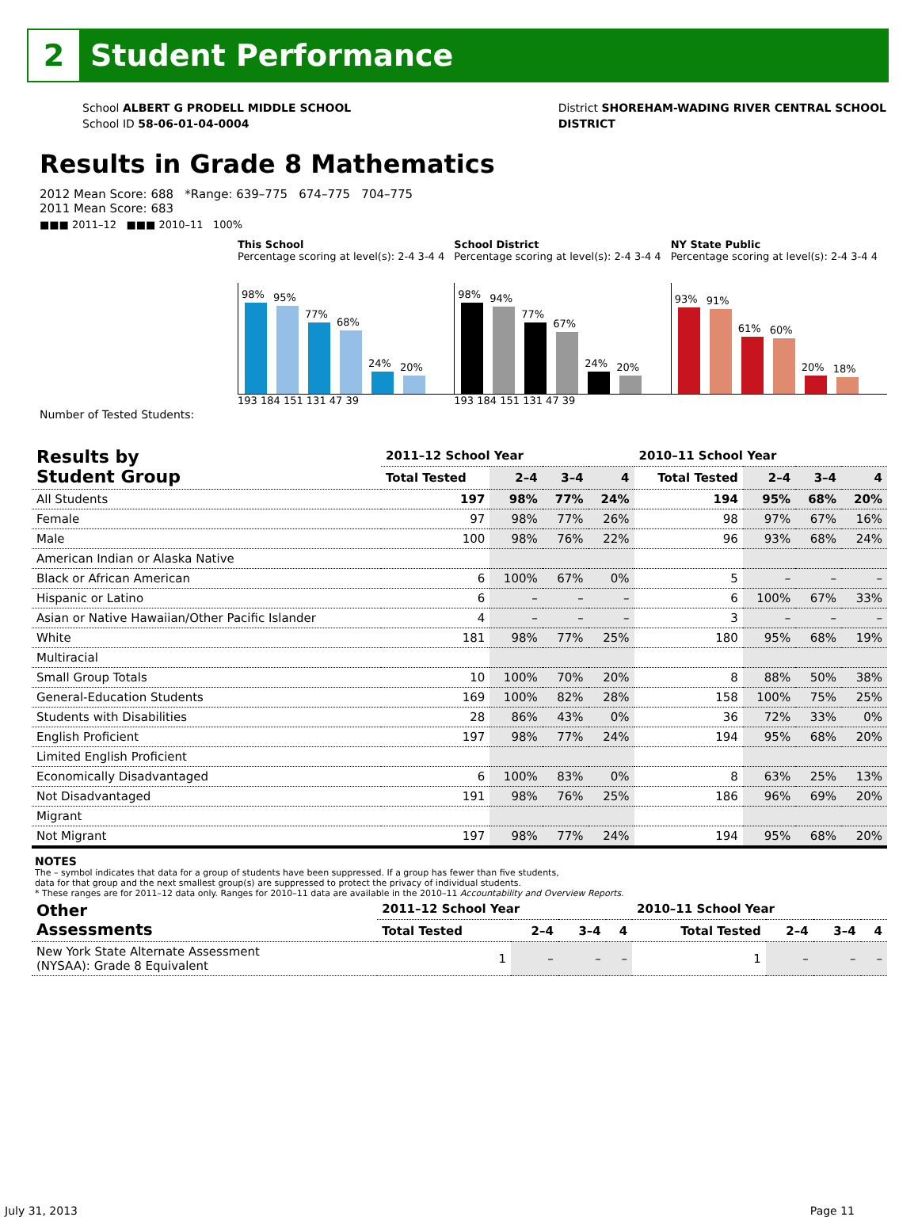2
Student Performance
School ALBERT G PRODELL MIDDLE SCHOOL
School ID 58-06-01-04-0004
District SHOREHAM-WADING RIVER CENTRAL SCHOOL
DISTRICT
Results in Grade 8 Mathematics
2012 Mean Score: 688 *Range: 639–775 674–775 704–775
2011 Mean Score: 683
■■■ 2011–12 ■■■ 2010–11 100%
This School
Percentage scoring at level(s): 2-4 3-4 4
98%
95%
77%
68%
24%
20%
193 184 151 131 47 39
School District
Percentage scoring at level(s): 2-4 3-4 4
98%
94%
77%
67%
24%
20%
193 184 151 131 47 39
NY State Public
Percentage scoring at level(s): 2-4 3-4 4
93%
91%
61%
60%
20%
18%
Number of Tested Students:
| Results by Student Group | 2011–12 School Year | | | | 2010–11 School Year | | | |
| --- | --- | --- | --- | --- | --- | --- | --- | --- |
| | Total Tested | 2–4 | 3–4 | 4 | Total Tested | 2–4 | 3–4 | 4 |
| All Students | 197 | 98% | 77% | 24% | 194 | 95% | 68% | 20% |
| Female | 97 | 98% | 77% | 26% | 98 | 97% | 67% | 16% |
| Male | 100 | 98% | 76% | 22% | 96 | 93% | 68% | 24% |
| American Indian or Alaska Native | | | | | | | | |
| Black or African American | 6 | 100% | 67% | 0% | 5 | – | – | – |
| Hispanic or Latino | 6 | – | – | – | 6 | 100% | 67% | 33% |
| Asian or Native Hawaiian/Other Pacific Islander | 4 | – | – | – | 3 | – | – | – |
| White | 181 | 98% | 77% | 25% | 180 | 95% | 68% | 19% |
| Multiracial | | | | | | | | |
| Small Group Totals | 10 | 100% | 70% | 20% | 8 | 88% | 50% | 38% |
| General-Education Students | 169 | 100% | 82% | 28% | 158 | 100% | 75% | 25% |
| Students with Disabilities | 28 | 86% | 43% | 0% | 36 | 72% | 33% | 0% |
| English Proficient | 197 | 98% | 77% | 24% | 194 | 95% | 68% | 20% |
| Limited English Proficient | | | | | | | | |
| Economically Disadvantaged | 6 | 100% | 83% | 0% | 8 | 63% | 25% | 13% |
| Not Disadvantaged | 191 | 98% | 76% | 25% | 186 | 96% | 69% | 20% |
| Migrant | | | | | | | | |
| Not Migrant | 197 | 98% | 77% | 24% | 194 | 95% | 68% | 20% |
NOTES
The – symbol indicates that data for a group of students have been suppressed. If a group has fewer than five students,
data for that group and the next smallest group(s) are suppressed to protect the privacy of individual students.
* These ranges are for 2011–12 data only. Ranges for 2010–11 data are available in the 2010–11 Accountability and Overview Reports.
| Other Assessments | 2011–12 School Year | | | | 2010–11 School Year | | | |
| --- | --- | --- | --- | --- | --- | --- | --- | --- |
| | Total Tested | 2–4 | 3–4 | 4 | Total Tested | 2–4 | 3–4 | 4 |
| New York State Alternate Assessment (NYSAA): Grade 8 Equivalent | 1 | – | – | – | 1 | – | – | – |
July 31, 2013 Page 11